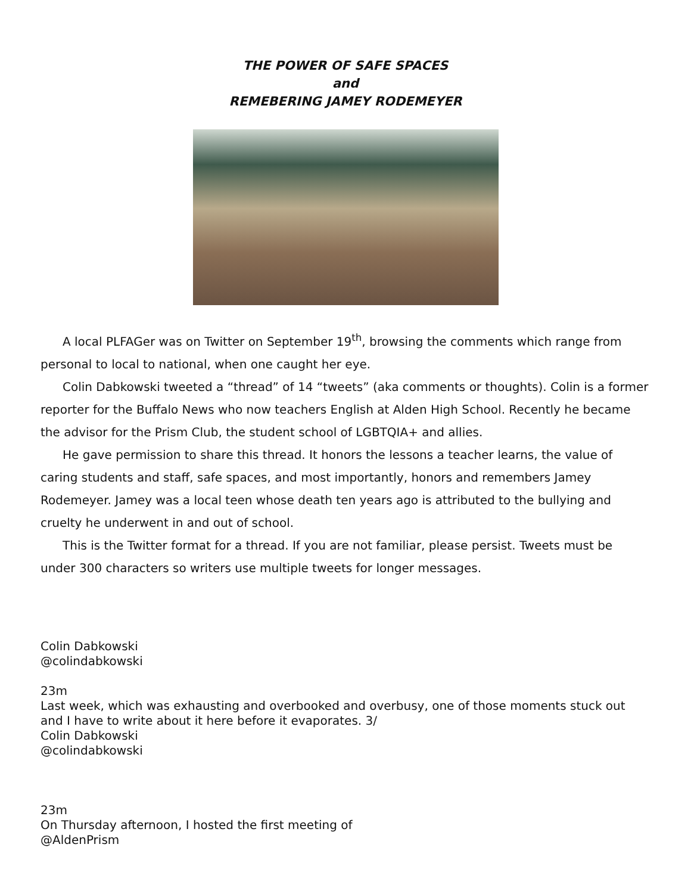THE POWER OF SAFE SPACES
and
REMEBERING JAMEY RODEMEYER
A local PLFAGer was on Twitter on September 19<sup>th</sup>, browsing the comments which range from personal to local to national, when one caught her eye.
Colin Dabkowski tweeted a “thread” of 14 “tweets” (aka comments or thoughts). Colin is a former reporter for the Buffalo News who now teachers English at Alden High School. Recently he became the advisor for the Prism Club, the student school of LGBTQIA+ and allies.
He gave permission to share this thread. It honors the lessons a teacher learns, the value of caring students and staff, safe spaces, and most importantly, honors and remembers Jamey Rodemeyer. Jamey was a local teen whose death ten years ago is attributed to the bullying and cruelty he underwent in and out of school.
This is the Twitter format for a thread. If you are not familiar, please persist. Tweets must be under 300 characters so writers use multiple tweets for longer messages.
Colin Dabkowski
@colindabkowski
23m
Last week, which was exhausting and overbooked and overbusy, one of those moments stuck out and I have to write about it here before it evaporates. 3/
Colin Dabkowski
@colindabkowski
23m
On Thursday afternoon, I hosted the first meeting of
@AldenPrism